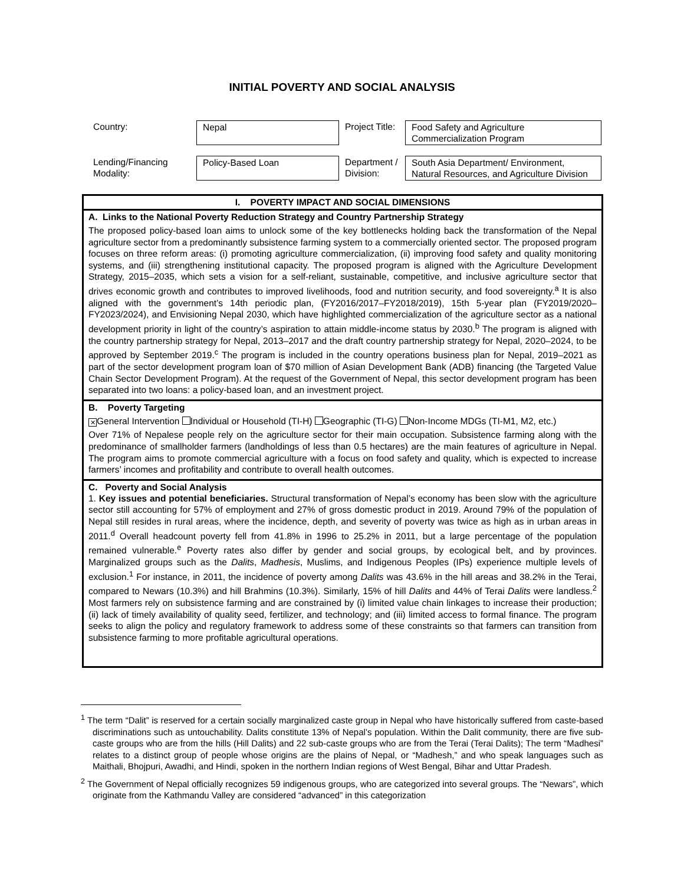INITIAL POVERTY AND SOCIAL ANALYSIS
| Country: | Nepal | Project Title: | Food Safety and Agriculture Commercialization Program |
| Lending/Financing Modality: | Policy-Based Loan | Department / Division: | South Asia Department/ Environment, Natural Resources, and Agriculture Division |
I. POVERTY IMPACT AND SOCIAL DIMENSIONS
A. Links to the National Poverty Reduction Strategy and Country Partnership Strategy
The proposed policy-based loan aims to unlock some of the key bottlenecks holding back the transformation of the Nepal agriculture sector from a predominantly subsistence farming system to a commercially oriented sector. The proposed program focuses on three reform areas: (i) promoting agriculture commercialization, (ii) improving food safety and quality monitoring systems, and (iii) strengthening institutional capacity. The proposed program is aligned with the Agriculture Development Strategy, 2015–2035, which sets a vision for a self-reliant, sustainable, competitive, and inclusive agriculture sector that drives economic growth and contributes to improved livelihoods, food and nutrition security, and food sovereignty.<sup>a</sup> It is also aligned with the government’s 14th periodic plan, (FY2016/2017–FY2018/2019), 15th 5-year plan (FY2019/2020–FY2023/2024), and Envisioning Nepal 2030, which have highlighted commercialization of the agriculture sector as a national development priority in light of the country’s aspiration to attain middle-income status by 2030.<sup>b</sup> The program is aligned with the country partnership strategy for Nepal, 2013–2017 and the draft country partnership strategy for Nepal, 2020–2024, to be approved by September 2019.<sup>c</sup> The program is included in the country operations business plan for Nepal, 2019–2021 as part of the sector development program loan of $70 million of Asian Development Bank (ADB) financing (the Targeted Value Chain Sector Development Program). At the request of the Government of Nepal, this sector development program has been separated into two loans: a policy-based loan, and an investment project.
B. Poverty Targeting
✕ General Intervention Individual or Household (TI-H) Geographic (TI-G) Non-Income MDGs (TI-M1, M2, etc.)
Over 71% of Nepalese people rely on the agriculture sector for their main occupation. Subsistence farming along with the predominance of smallholder farmers (landholdings of less than 0.5 hectares) are the main features of agriculture in Nepal. The program aims to promote commercial agriculture with a focus on food safety and quality, which is expected to increase farmers’ incomes and profitability and contribute to overall health outcomes.
C. Poverty and Social Analysis
1. Key issues and potential beneficiaries. Structural transformation of Nepal’s economy has been slow with the agriculture sector still accounting for 57% of employment and 27% of gross domestic product in 2019. Around 79% of the population of Nepal still resides in rural areas, where the incidence, depth, and severity of poverty was twice as high as in urban areas in 2011.<sup>d</sup> Overall headcount poverty fell from 41.8% in 1996 to 25.2% in 2011, but a large percentage of the population remained vulnerable.<sup>e</sup> Poverty rates also differ by gender and social groups, by ecological belt, and by provinces. Marginalized groups such as the Dalits, Madhesis, Muslims, and Indigenous Peoples (IPs) experience multiple levels of exclusion.<sup>1</sup> For instance, in 2011, the incidence of poverty among Dalits was 43.6% in the hill areas and 38.2% in the Terai, compared to Newars (10.3%) and hill Brahmins (10.3%). Similarly, 15% of hill Dalits and 44% of Terai Dalits were landless.<sup>2</sup> Most farmers rely on subsistence farming and are constrained by (i) limited value chain linkages to increase their production; (ii) lack of timely availability of quality seed, fertilizer, and technology; and (iii) limited access to formal finance. The program seeks to align the policy and regulatory framework to address some of these constraints so that farmers can transition from subsistence farming to more profitable agricultural operations.
<sup>1</sup> The term “Dalit” is reserved for a certain socially marginalized caste group in Nepal who have historically suffered from caste-based discriminations such as untouchability. Dalits constitute 13% of Nepal’s population. Within the Dalit community, there are five sub-caste groups who are from the hills (Hill Dalits) and 22 sub-caste groups who are from the Terai (Terai Dalits); The term “Madhesi” relates to a distinct group of people whose origins are the plains of Nepal, or “Madhesh,” and who speak languages such as Maithali, Bhojpuri, Awadhi, and Hindi, spoken in the northern Indian regions of West Bengal, Bihar and Uttar Pradesh.
<sup>2</sup> The Government of Nepal officially recognizes 59 indigenous groups, who are categorized into several groups. The “Newars”, which originate from the Kathmandu Valley are considered “advanced” in this categorization